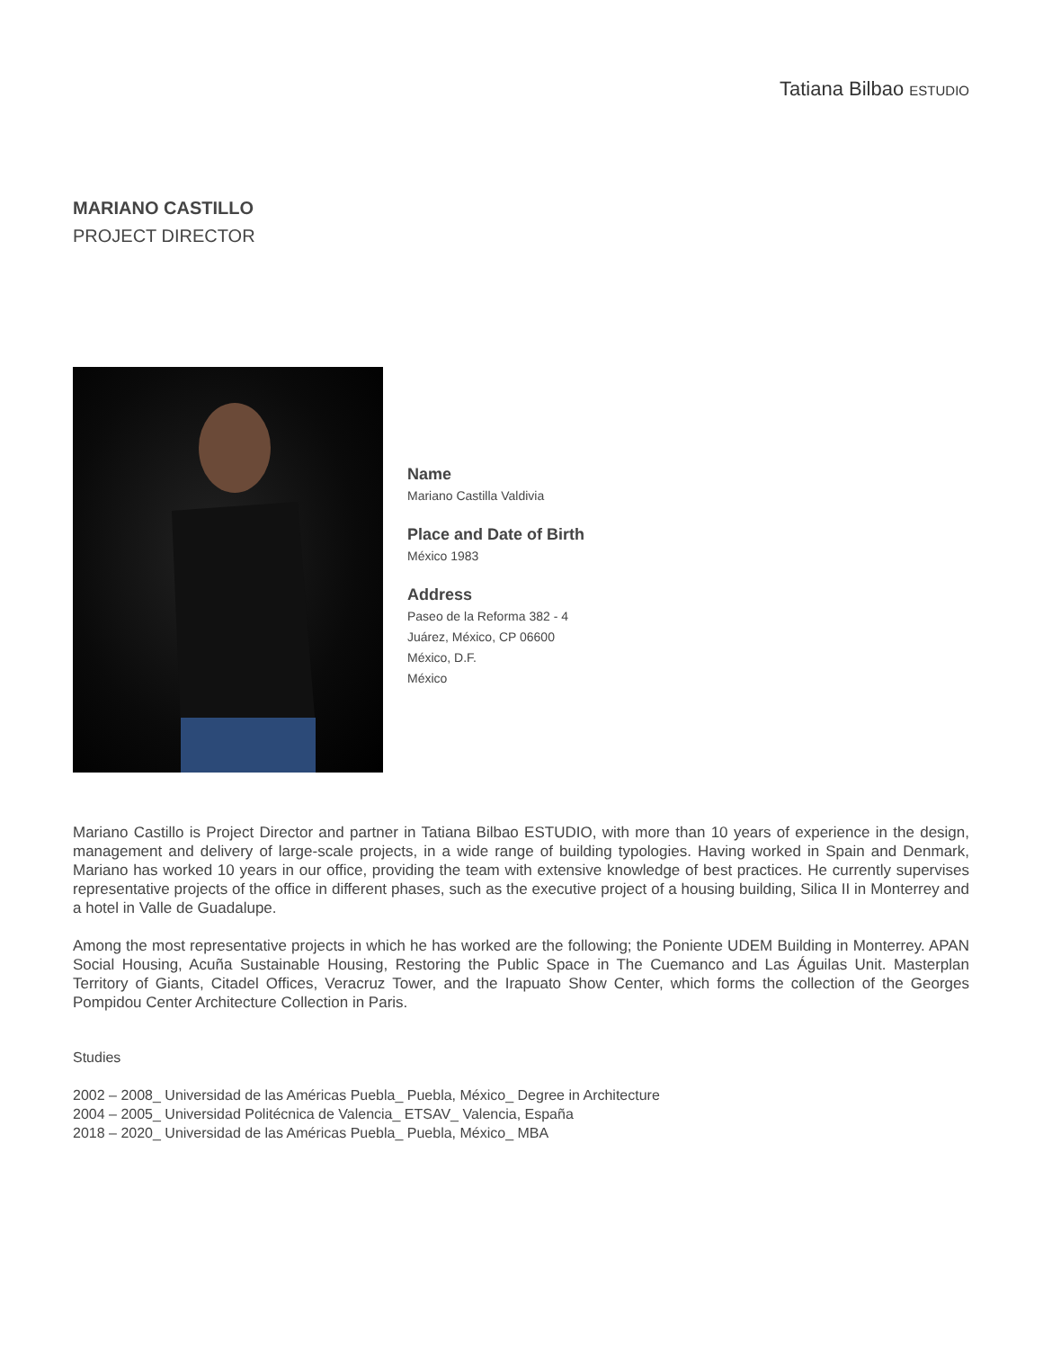Tatiana Bilbao ESTUDIO
MARIANO CASTILLO
PROJECT DIRECTOR
Name
Mariano Castilla Valdivia
Place and Date of Birth
México 1983
Address
Paseo de la Reforma 382 - 4
Juárez, México, CP 06600
México, D.F.
México
Mariano Castillo is Project Director and partner in Tatiana Bilbao ESTUDIO, with more than 10 years of experience in the design, management and delivery of large-scale projects, in a wide range of building typologies. Having worked in Spain and Denmark, Mariano has worked 10 years in our office, providing the team with extensive knowledge of best practices. He currently supervises representative projects of the office in different phases, such as the executive project of a housing building, Silica II in Monterrey and a hotel in Valle de Guadalupe.
Among the most representative projects in which he has worked are the following; the Poniente UDEM Building in Monterrey. APAN Social Housing, Acuña Sustainable Housing, Restoring the Public Space in The Cuemanco and Las Águilas Unit. Masterplan Territory of Giants, Citadel Offices, Veracruz Tower, and the Irapuato Show Center, which forms the collection of the Georges Pompidou Center Architecture Collection in Paris.
Studies
2002 – 2008_ Universidad de las Américas Puebla_ Puebla, México_ Degree in Architecture
2004 – 2005_ Universidad Politécnica de Valencia_ ETSAV_ Valencia, España
2018 – 2020_ Universidad de las Américas Puebla_ Puebla, México_ MBA